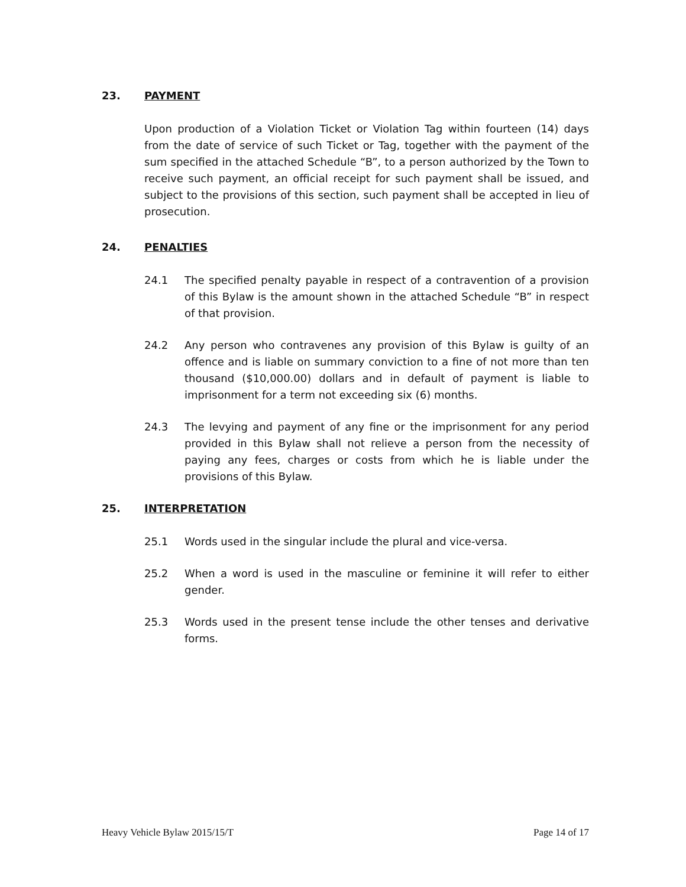23. PAYMENT
Upon production of a Violation Ticket or Violation Tag within fourteen (14) days from the date of service of such Ticket or Tag, together with the payment of the sum specified in the attached Schedule “B”, to a person authorized by the Town to receive such payment, an official receipt for such payment shall be issued, and subject to the provisions of this section, such payment shall be accepted in lieu of prosecution.
24. PENALTIES
24.1 The specified penalty payable in respect of a contravention of a provision of this Bylaw is the amount shown in the attached Schedule “B” in respect of that provision.
24.2 Any person who contravenes any provision of this Bylaw is guilty of an offence and is liable on summary conviction to a fine of not more than ten thousand ($10,000.00) dollars and in default of payment is liable to imprisonment for a term not exceeding six (6) months.
24.3 The levying and payment of any fine or the imprisonment for any period provided in this Bylaw shall not relieve a person from the necessity of paying any fees, charges or costs from which he is liable under the provisions of this Bylaw.
25. INTERPRETATION
25.1 Words used in the singular include the plural and vice-versa.
25.2 When a word is used in the masculine or feminine it will refer to either gender.
25.3 Words used in the present tense include the other tenses and derivative forms.
Heavy Vehicle Bylaw 2015/15/T Page 14 of 17